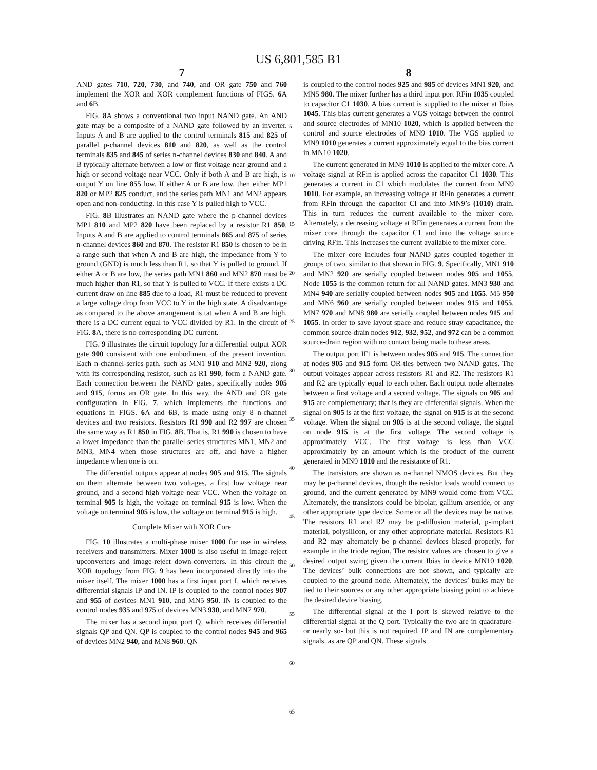US 6,801,585 B1
7
AND gates 710, 720, 730, and 740, and OR gate 750 and 760 implement the XOR and XOR complement functions of FIGS. 6 A and 6 B.
FIG. 8 A shows a conventional two input NAND gate. An AND gate may be a composite of a NAND gate followed by an inverter. Inputs A and B are applied to the control terminals 815 and 825 of parallel p-channel devices 810 and 820, as well as the control terminals 835 and 845 of series n-channel devices 830 and 840. A and B typically alternate between a low or first voltage near ground and a high or second voltage near VCC. Only if both A and B are high, is output Y on line 855 low. If either A or B are low, then either MP1 820 or MP2 825 conduct, and the series path MN1 and MN2 appears open and non-conducting. In this case Y is pulled high to VCC.
FIG. 8 B illustrates an NAND gate where the p-channel devices MP1 810 and MP2 820 have been replaced by a resistor R1 850. Inputs A and B are applied to control terminals 865 and 875 of series n-channel devices 860 and 870. The resistor R1 850 is chosen to be in a range such that when A and B are high, the impedance from Y to ground (GND) is much less than R1, so that Y is pulled to ground. If either A or B are low, the series path MN1 860 and MN2 870 must be much higher than R1, so that Y is pulled to VCC. If there exists a DC current draw on line 885 due to a load, R1 must be reduced to prevent a large voltage drop from VCC to Y in the high state. A disadvantage as compared to the above arrangement is tat when A and B are high, there is a DC current equal to VCC divided by R1. In the circuit of FIG. 8 A, there is no corresponding DC current.
FIG. 9 illustrates the circuit topology for a differential output XOR gate 900 consistent with one embodiment of the present invention. Each n-channel-series-path, such as MN1 910 and MN2 920, along with its corresponding resistor, such as R1 990, form a NAND gate. Each connection between the NAND gates, specifically nodes 905 and 915, forms an OR gate. In this way, the AND and OR gate configuration in FIG. 7, which implements the functions and equations in FIGS. 6 A and 6 B, is made using only 8 n-channel devices and two resistors. Resistors R1 990 and R2 997 are chosen the same way as R1 850 in FIG. 8 B. That is, R1 990 is chosen to have a lower impedance than the parallel series structures MN1, MN2 and MN3, MN4 when those structures are off, and have a higher impedance when one is on.
The differential outputs appear at nodes 905 and 915. The signals on them alternate between two voltages, a first low voltage near ground, and a second high voltage near VCC. When the voltage on terminal 905 is high, the voltage on terminal 915 is low. When the voltage on terminal 905 is low, the voltage on terminal 915 is high.
Complete Mixer with XOR Core
FIG. 10 illustrates a multi-phase mixer 1000 for use in wireless receivers and transmitters. Mixer 1000 is also useful in image-reject upconverters and image-reject down-converters. In this circuit the XOR topology from FIG. 9 has been incorporated directly into the mixer itself. The mixer 1000 has a first input port I, which receives differential signals IP and IN. IP is coupled to the control nodes 907 and 955 of devices MN1 910, and MN5 950. IN is coupled to the control nodes 935 and 975 of devices MN3 930, and MN7 970.
The mixer has a second input port Q, which receives differential signals QP and QN. QP is coupled to the control nodes 945 and 965 of devices MN2 940, and MN8 960. QN
8
is coupled to the control nodes 925 and 985 of devices MN1 920, and MN5 980. The mixer further has a third input port RFin 1035 coupled to capacitor C1 1030. A bias current is supplied to the mixer at Ibias 1045. This bias current generates a VGS voltage between the control and source electrodes of MN10 1020, which is applied between the control and source electrodes of MN9 1010. The VGS applied to MN9 1010 generates a current approximately equal to the bias current in MN10 1020.
The current generated in MN9 1010 is applied to the mixer core. A voltage signal at RFin is applied across the capacitor C1 1030. This generates a current in C1 which modulates the current from MN9 1010. For example, an increasing voltage at RFin generates a current from RFin through the capacitor Cl and into MN9’s (1010) drain. This in turn reduces the current available to the mixer core. Alternately, a decreasing voltage at RFin generates a current from the mixer core through the capacitor C1 and into the voltage source driving RFin. This increases the current available to the mixer core.
The mixer core includes four NAND gates coupled together in groups of two, similar to that shown in FIG. 9. Specifically, MN1 910 and MN2 920 are serially coupled between nodes 905 and 1055. Node 1055 is the common return for all NAND gates. MN3 930 and MN4 940 are serially coupled between nodes 905 and 1055. M5 950 and MN6 960 are serially coupled between nodes 915 and 1055. MN7 970 and MN8 980 are serially coupled between nodes 915 and 1055. In order to save layout space and reduce stray capacitance, the common source-drain nodes 912, 932, 952, and 972 can be a common source-drain region with no contact being made to these areas.
The output port IF1 is between nodes 905 and 915. The connection at nodes 905 and 915 form OR-ties between two NAND gates. The output voltages appear across resistors R1 and R2. The resistors R1 and R2 are typically equal to each other. Each output node alternates between a first voltage and a second voltage. The signals on 905 and 915 are complementary; that is they are differential signals. When the signal on 905 is at the first voltage, the signal on 915 is at the second voltage. When the signal on 905 is at the second voltage, the signal on node 915 is at the first voltage. The second voltage is approximately VCC. The first voltage is less than VCC approximately by an amount which is the product of the current generated in MN9 1010 and the resistance of R1.
The transistors are shown as n-channel NMOS devices. But they may be p-channel devices, though the resistor loads would connect to ground, and the current generated by MN9 would come from VCC. Alternately, the transistors could be bipolar, gallium arsenide, or any other appropriate type device. Some or all the devices may be native. The resistors R1 and R2 may be p-diffusion material, p-implant material, polysilicon, or any other appropriate material. Resistors R1 and R2 may alternately be p-channel devices biased properly, for example in the triode region. The resistor values are chosen to give a desired output swing given the current Ibias in device MN10 1020. The devices’ bulk connections are not shown, and typically are coupled to the ground node. Alternately, the devices’ bulks may be tied to their sources or any other appropriate biasing point to achieve the desired device biasing.
The differential signal at the I port is skewed relative to the differential signal at the Q port. Typically the two are in quadrature- or nearly so- but this is not required. IP and IN are complementary signals, as are QP and QN. These signals
5
10
15
20
25
30
35
40
45
50
55
60
65